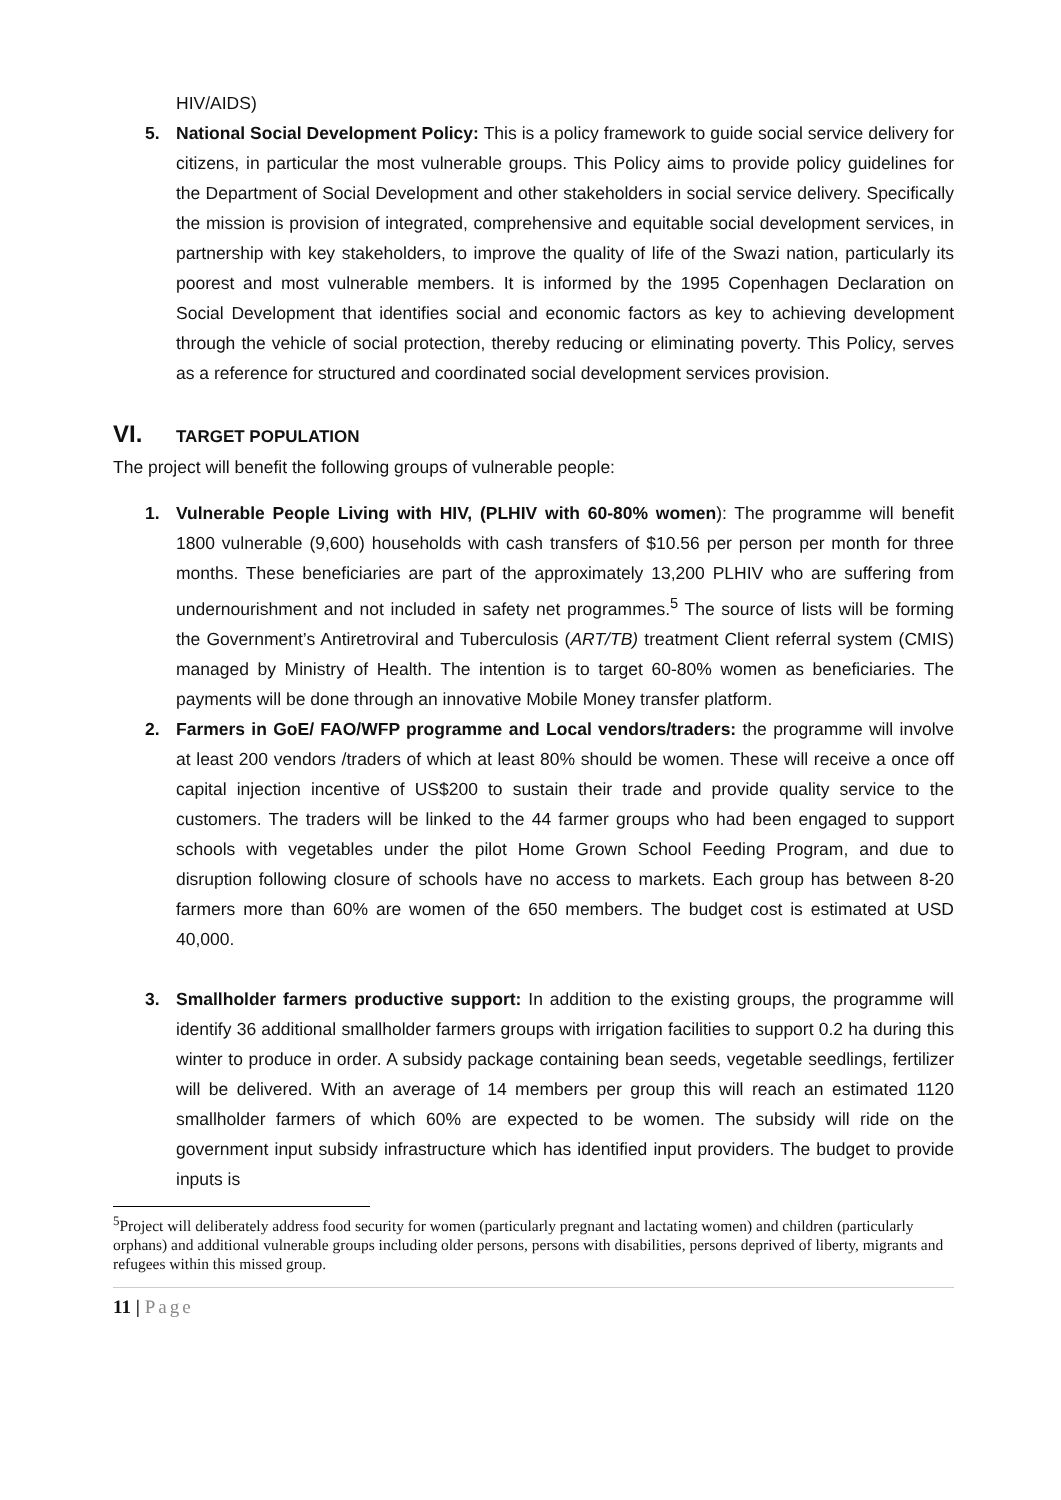HIV/AIDS)
5. National Social Development Policy: This is a policy framework to guide social service delivery for citizens, in particular the most vulnerable groups. This Policy aims to provide policy guidelines for the Department of Social Development and other stakeholders in social service delivery. Specifically the mission is provision of integrated, comprehensive and equitable social development services, in partnership with key stakeholders, to improve the quality of life of the Swazi nation, particularly its poorest and most vulnerable members. It is informed by the 1995 Copenhagen Declaration on Social Development that identifies social and economic factors as key to achieving development through the vehicle of social protection, thereby reducing or eliminating poverty. This Policy, serves as a reference for structured and coordinated social development services provision.
VI. TARGET POPULATION
The project will benefit the following groups of vulnerable people:
1. Vulnerable People Living with HIV, (PLHIV with 60-80% women): The programme will benefit 1800 vulnerable (9,600) households with cash transfers of $10.56 per person per month for three months. These beneficiaries are part of the approximately 13,200 PLHIV who are suffering from undernourishment and not included in safety net programmes.<sup>5</sup> The source of lists will be forming the Government’s Antiretroviral and Tuberculosis (ART/TB) treatment Client referral system (CMIS) managed by Ministry of Health. The intention is to target 60-80% women as beneficiaries. The payments will be done through an innovative Mobile Money transfer platform.
2. Farmers in GoE/ FAO/WFP programme and Local vendors/traders: the programme will involve at least 200 vendors /traders of which at least 80% should be women. These will receive a once off capital injection incentive of US$200 to sustain their trade and provide quality service to the customers. The traders will be linked to the 44 farmer groups who had been engaged to support schools with vegetables under the pilot Home Grown School Feeding Program, and due to disruption following closure of schools have no access to markets. Each group has between 8-20 farmers more than 60% are women of the 650 members. The budget cost is estimated at USD 40,000.
3. Smallholder farmers productive support: In addition to the existing groups, the programme will identify 36 additional smallholder farmers groups with irrigation facilities to support 0.2 ha during this winter to produce in order. A subsidy package containing bean seeds, vegetable seedlings, fertilizer will be delivered. With an average of 14 members per group this will reach an estimated 1120 smallholder farmers of which 60% are expected to be women. The subsidy will ride on the government input subsidy infrastructure which has identified input providers. The budget to provide inputs is
<sup>5</sup> Project will deliberately address food security for women (particularly pregnant and lactating women) and children (particularly orphans) and additional vulnerable groups including older persons, persons with disabilities, persons deprived of liberty, migrants and refugees within this missed group.
11 | Page